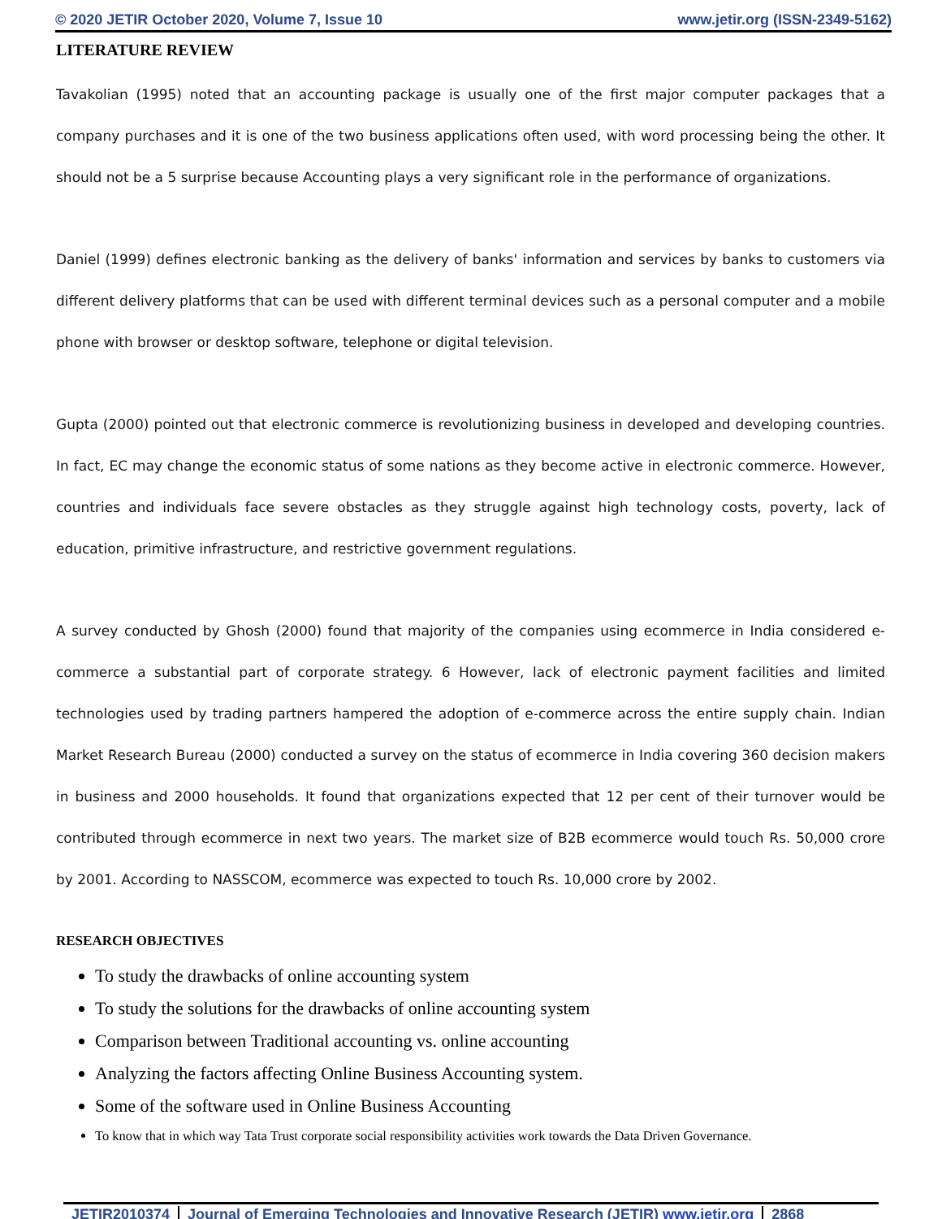© 2020 JETIR October 2020, Volume 7, Issue 10 www.jetir.org (ISSN-2349-5162)
LITERATURE REVIEW
Tavakolian (1995) noted that an accounting package is usually one of the first major computer packages that a company purchases and it is one of the two business applications often used, with word processing being the other. It should not be a 5 surprise because Accounting plays a very significant role in the performance of organizations.
Daniel (1999) defines electronic banking as the delivery of banks' information and services by banks to customers via different delivery platforms that can be used with different terminal devices such as a personal computer and a mobile phone with browser or desktop software, telephone or digital television.
Gupta (2000) pointed out that electronic commerce is revolutionizing business in developed and developing countries. In fact, EC may change the economic status of some nations as they become active in electronic commerce. However, countries and individuals face severe obstacles as they struggle against high technology costs, poverty, lack of education, primitive infrastructure, and restrictive government regulations.
A survey conducted by Ghosh (2000) found that majority of the companies using ecommerce in India considered e-commerce a substantial part of corporate strategy. 6 However, lack of electronic payment facilities and limited technologies used by trading partners hampered the adoption of e-commerce across the entire supply chain. Indian Market Research Bureau (2000) conducted a survey on the status of ecommerce in India covering 360 decision makers in business and 2000 households. It found that organizations expected that 12 per cent of their turnover would be contributed through ecommerce in next two years. The market size of B2B ecommerce would touch Rs. 50,000 crore by 2001. According to NASSCOM, ecommerce was expected to touch Rs. 10,000 crore by 2002.
RESEARCH OBJECTIVES
To study the drawbacks of online accounting system
To study the solutions for the drawbacks of online accounting system
Comparison between Traditional accounting vs. online accounting
Analyzing the factors affecting Online Business Accounting system.
Some of the software used in Online Business Accounting
To know that in which way Tata Trust corporate social responsibility activities work towards the Data Driven Governance.
JETIR2010374 Journal of Emerging Technologies and Innovative Research (JETIR) www.jetir.org 2868